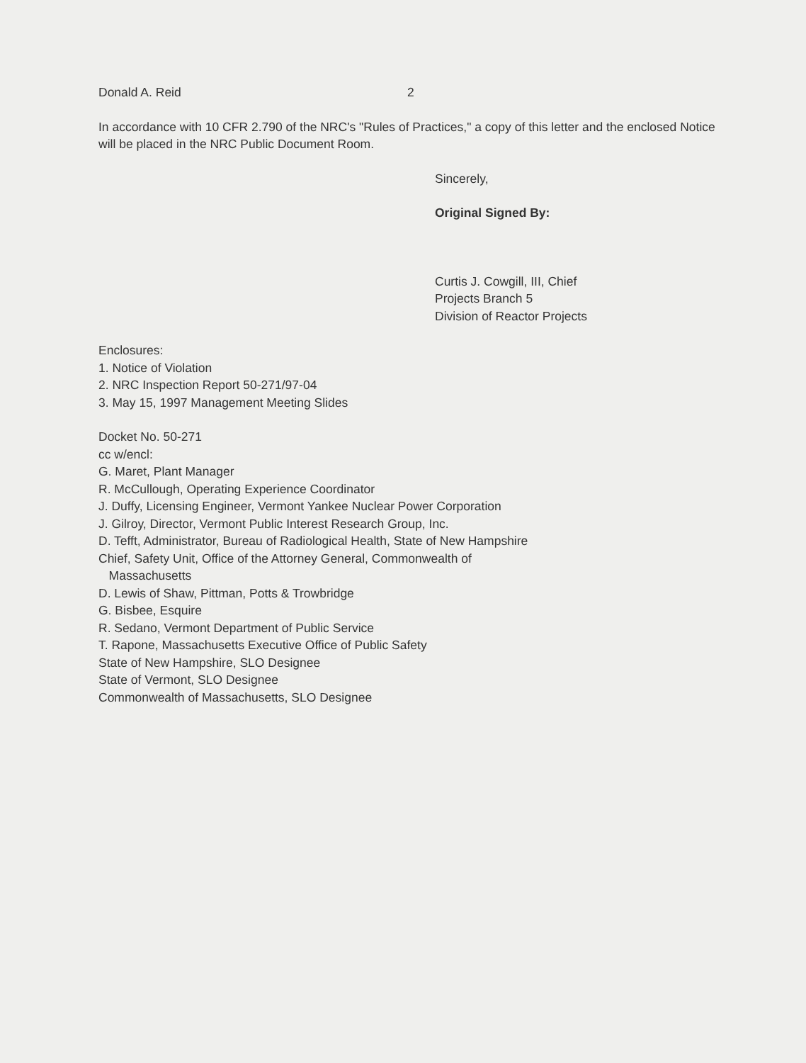Donald A. Reid 2
In accordance with 10 CFR 2.790 of the NRC's "Rules of Practices," a copy of this letter and the enclosed Notice will be placed in the NRC Public Document Room.
Sincerely,
Original Signed By:
Curtis J. Cowgill, III, Chief
Projects Branch 5
Division of Reactor Projects
Enclosures:
1. Notice of Violation
2. NRC Inspection Report 50-271/97-04
3. May 15, 1997 Management Meeting Slides
Docket No. 50-271
cc w/encl:
G. Maret, Plant Manager
R. McCullough, Operating Experience Coordinator
J. Duffy, Licensing Engineer, Vermont Yankee Nuclear Power Corporation
J. Gilroy, Director, Vermont Public Interest Research Group, Inc.
D. Tefft, Administrator, Bureau of Radiological Health, State of New Hampshire
Chief, Safety Unit, Office of the Attorney General, Commonwealth of
Massachusetts
D. Lewis of Shaw, Pittman, Potts & Trowbridge
G. Bisbee, Esquire
R. Sedano, Vermont Department of Public Service
T. Rapone, Massachusetts Executive Office of Public Safety
State of New Hampshire, SLO Designee
State of Vermont, SLO Designee
Commonwealth of Massachusetts, SLO Designee